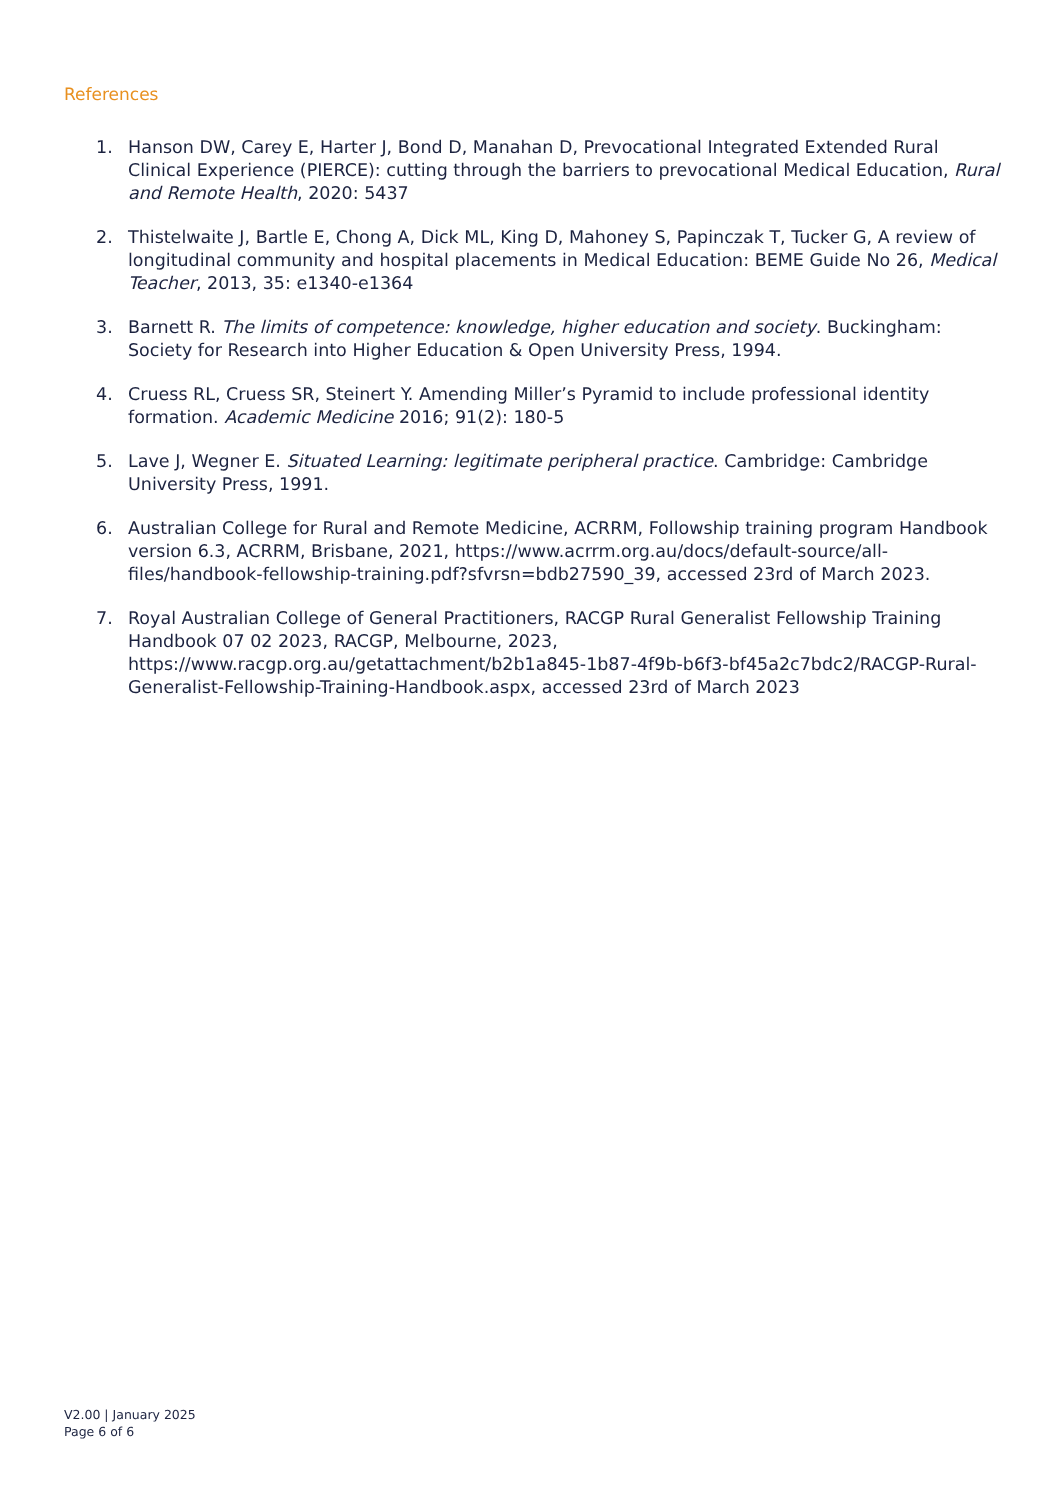References
1. Hanson DW, Carey E, Harter J, Bond D, Manahan D, Prevocational Integrated Extended Rural Clinical Experience (PIERCE): cutting through the barriers to prevocational Medical Education, Rural and Remote Health, 2020: 5437
2. Thistelwaite J, Bartle E, Chong A, Dick ML, King D, Mahoney S, Papinczak T, Tucker G, A review of longitudinal community and hospital placements in Medical Education: BEME Guide No 26, Medical Teacher, 2013, 35: e1340-e1364
3. Barnett R. The limits of competence: knowledge, higher education and society. Buckingham: Society for Research into Higher Education & Open University Press, 1994.
4. Cruess RL, Cruess SR, Steinert Y. Amending Miller’s Pyramid to include professional identity formation. Academic Medicine 2016; 91(2): 180-5
5. Lave J, Wegner E. Situated Learning: legitimate peripheral practice. Cambridge: Cambridge University Press, 1991.
6. Australian College for Rural and Remote Medicine, ACRRM, Followship training program Handbook version 6.3, ACRRM, Brisbane, 2021, https://www.acrrm.org.au/docs/default-source/all-files/handbook-fellowship-training.pdf?sfvrsn=bdb27590_39, accessed 23rd of March 2023.
7. Royal Australian College of General Practitioners, RACGP Rural Generalist Fellowship Training Handbook 07 02 2023, RACGP, Melbourne, 2023, https://www.racgp.org.au/getattachment/b2b1a845-1b87-4f9b-b6f3-bf45a2c7bdc2/RACGP-Rural-Generalist-Fellowship-Training-Handbook.aspx, accessed 23rd of March 2023
V2.00 | January 2025
Page 6 of 6